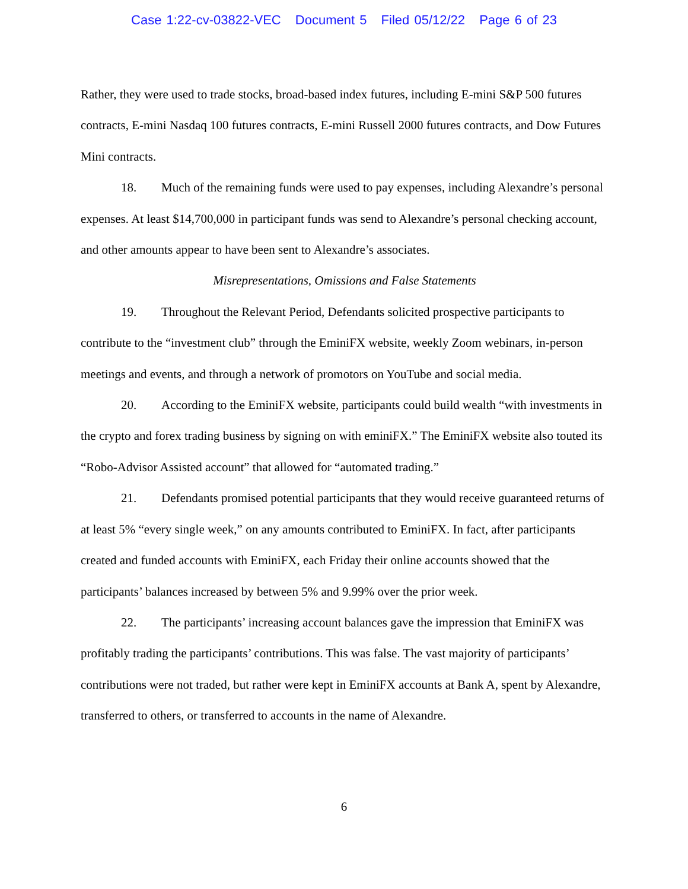Case 1:22-cv-03822-VEC Document 5 Filed 05/12/22 Page 6 of 23
Rather, they were used to trade stocks, broad-based index futures, including E-mini S&P 500 futures contracts, E-mini Nasdaq 100 futures contracts, E-mini Russell 2000 futures contracts, and Dow Futures Mini contracts.
18. Much of the remaining funds were used to pay expenses, including Alexandre’s personal expenses. At least $14,700,000 in participant funds was send to Alexandre’s personal checking account, and other amounts appear to have been sent to Alexandre’s associates.
Misrepresentations, Omissions and False Statements
19. Throughout the Relevant Period, Defendants solicited prospective participants to contribute to the “investment club” through the EminiFX website, weekly Zoom webinars, in-person meetings and events, and through a network of promotors on YouTube and social media.
20. According to the EminiFX website, participants could build wealth “with investments in the crypto and forex trading business by signing on with eminiFX.” The EminiFX website also touted its “Robo-Advisor Assisted account” that allowed for “automated trading.”
21. Defendants promised potential participants that they would receive guaranteed returns of at least 5% “every single week,” on any amounts contributed to EminiFX. In fact, after participants created and funded accounts with EminiFX, each Friday their online accounts showed that the participants’ balances increased by between 5% and 9.99% over the prior week.
22. The participants’ increasing account balances gave the impression that EminiFX was profitably trading the participants’ contributions. This was false. The vast majority of participants’ contributions were not traded, but rather were kept in EminiFX accounts at Bank A, spent by Alexandre, transferred to others, or transferred to accounts in the name of Alexandre.
6